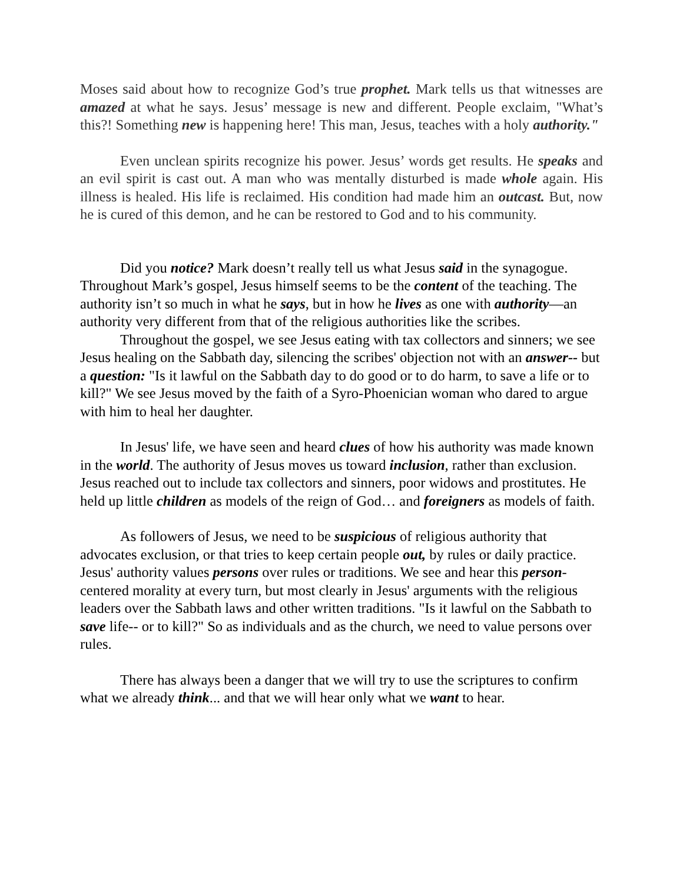Moses said about how to recognize God’s true prophet. Mark tells us that witnesses are amazed at what he says. Jesus’ message is new and different. People exclaim, "What’s this?! Something new is happening here! This man, Jesus, teaches with a holy authority."
Even unclean spirits recognize his power. Jesus’ words get results. He speaks and an evil spirit is cast out. A man who was mentally disturbed is made whole again. His illness is healed. His life is reclaimed. His condition had made him an outcast. But, now he is cured of this demon, and he can be restored to God and to his community.
Did you notice? Mark doesn’t really tell us what Jesus said in the synagogue. Throughout Mark’s gospel, Jesus himself seems to be the content of the teaching. The authority isn’t so much in what he says, but in how he lives as one with authority—an authority very different from that of the religious authorities like the scribes.
Throughout the gospel, we see Jesus eating with tax collectors and sinners; we see Jesus healing on the Sabbath day, silencing the scribes' objection not with an answer-- but a question: "Is it lawful on the Sabbath day to do good or to do harm, to save a life or to kill?" We see Jesus moved by the faith of a Syro-Phoenician woman who dared to argue with him to heal her daughter.
In Jesus' life, we have seen and heard clues of how his authority was made known in the world. The authority of Jesus moves us toward inclusion, rather than exclusion. Jesus reached out to include tax collectors and sinners, poor widows and prostitutes. He held up little children as models of the reign of God… and foreigners as models of faith.
As followers of Jesus, we need to be suspicious of religious authority that advocates exclusion, or that tries to keep certain people out, by rules or daily practice. Jesus' authority values persons over rules or traditions. We see and hear this person-centered morality at every turn, but most clearly in Jesus' arguments with the religious leaders over the Sabbath laws and other written traditions. "Is it lawful on the Sabbath to save life-- or to kill?" So as individuals and as the church, we need to value persons over rules.
There has always been a danger that we will try to use the scriptures to confirm what we already think... and that we will hear only what we want to hear.